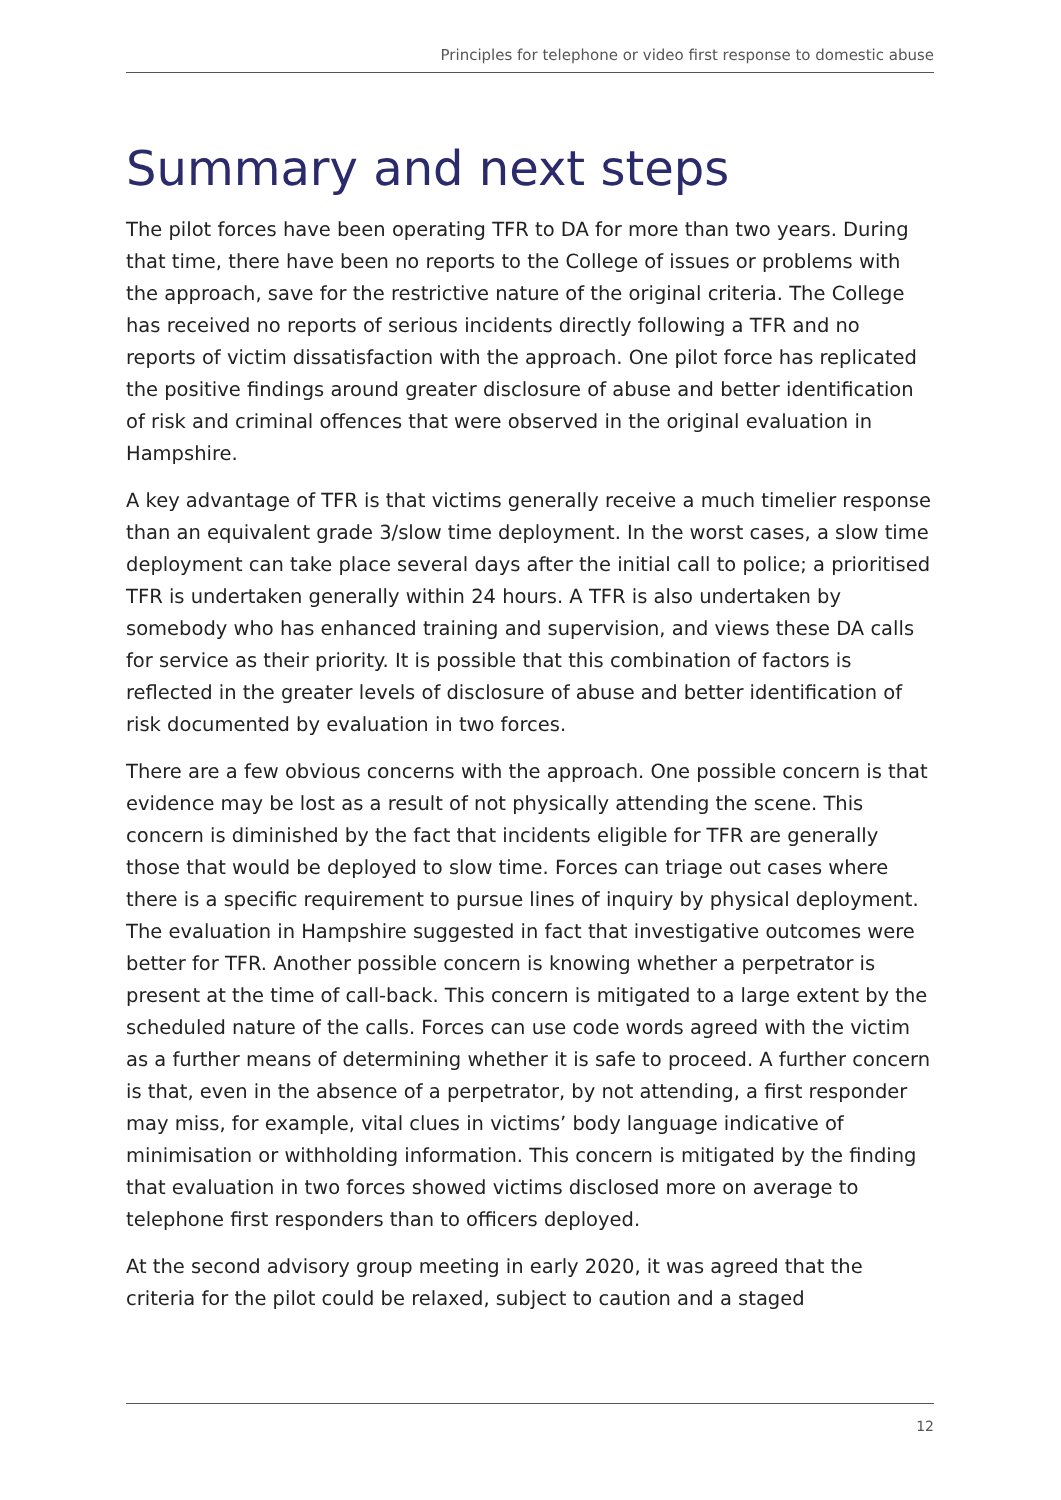Principles for telephone or video first response to domestic abuse
Summary and next steps
The pilot forces have been operating TFR to DA for more than two years. During that time, there have been no reports to the College of issues or problems with the approach, save for the restrictive nature of the original criteria. The College has received no reports of serious incidents directly following a TFR and no reports of victim dissatisfaction with the approach. One pilot force has replicated the positive findings around greater disclosure of abuse and better identification of risk and criminal offences that were observed in the original evaluation in Hampshire.
A key advantage of TFR is that victims generally receive a much timelier response than an equivalent grade 3/slow time deployment. In the worst cases, a slow time deployment can take place several days after the initial call to police; a prioritised TFR is undertaken generally within 24 hours. A TFR is also undertaken by somebody who has enhanced training and supervision, and views these DA calls for service as their priority. It is possible that this combination of factors is reflected in the greater levels of disclosure of abuse and better identification of risk documented by evaluation in two forces.
There are a few obvious concerns with the approach. One possible concern is that evidence may be lost as a result of not physically attending the scene. This concern is diminished by the fact that incidents eligible for TFR are generally those that would be deployed to slow time. Forces can triage out cases where there is a specific requirement to pursue lines of inquiry by physical deployment. The evaluation in Hampshire suggested in fact that investigative outcomes were better for TFR. Another possible concern is knowing whether a perpetrator is present at the time of call-back. This concern is mitigated to a large extent by the scheduled nature of the calls. Forces can use code words agreed with the victim as a further means of determining whether it is safe to proceed. A further concern is that, even in the absence of a perpetrator, by not attending, a first responder may miss, for example, vital clues in victims’ body language indicative of minimisation or withholding information. This concern is mitigated by the finding that evaluation in two forces showed victims disclosed more on average to telephone first responders than to officers deployed.
At the second advisory group meeting in early 2020, it was agreed that the criteria for the pilot could be relaxed, subject to caution and a staged
12